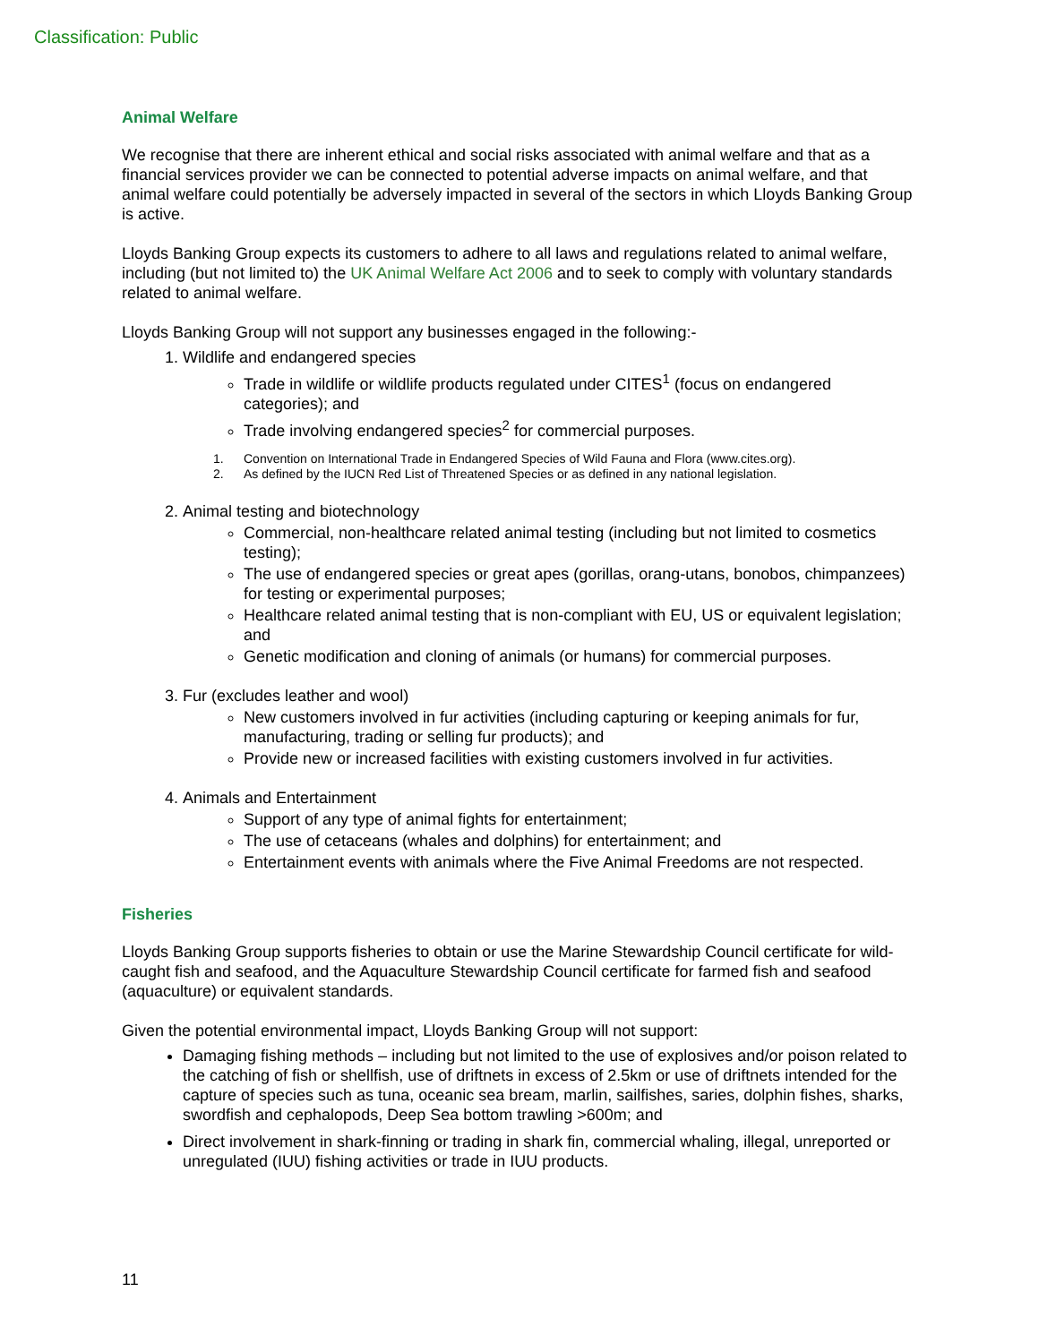Classification: Public
Animal Welfare
We recognise that there are inherent ethical and social risks associated with animal welfare and that as a financial services provider we can be connected to potential adverse impacts on animal welfare, and that animal welfare could potentially be adversely impacted in several of the sectors in which Lloyds Banking Group is active.
Lloyds Banking Group expects its customers to adhere to all laws and regulations related to animal welfare, including (but not limited to) the UK Animal Welfare Act 2006 and to seek to comply with voluntary standards related to animal welfare.
Lloyds Banking Group will not support any businesses engaged in the following:-
1. Wildlife and endangered species
Trade in wildlife or wildlife products regulated under CITES<sup>1</sup> (focus on endangered categories); and
Trade involving endangered species<sup>2</sup> for commercial purposes.
1. Convention on International Trade in Endangered Species of Wild Fauna and Flora (www.cites.org).
2. As defined by the IUCN Red List of Threatened Species or as defined in any national legislation.
2. Animal testing and biotechnology
Commercial, non-healthcare related animal testing (including but not limited to cosmetics testing);
The use of endangered species or great apes (gorillas, orang-utans, bonobos, chimpanzees) for testing or experimental purposes;
Healthcare related animal testing that is non-compliant with EU, US or equivalent legislation; and
Genetic modification and cloning of animals (or humans) for commercial purposes.
3. Fur (excludes leather and wool)
New customers involved in fur activities (including capturing or keeping animals for fur, manufacturing, trading or selling fur products); and
Provide new or increased facilities with existing customers involved in fur activities.
4. Animals and Entertainment
Support of any type of animal fights for entertainment;
The use of cetaceans (whales and dolphins) for entertainment; and
Entertainment events with animals where the Five Animal Freedoms are not respected.
Fisheries
Lloyds Banking Group supports fisheries to obtain or use the Marine Stewardship Council certificate for wild-caught fish and seafood, and the Aquaculture Stewardship Council certificate for farmed fish and seafood (aquaculture) or equivalent standards.
Given the potential environmental impact, Lloyds Banking Group will not support:
Damaging fishing methods – including but not limited to the use of explosives and/or poison related to the catching of fish or shellfish, use of driftnets in excess of 2.5km or use of driftnets intended for the capture of species such as tuna, oceanic sea bream, marlin, sailfishes, saries, dolphin fishes, sharks, swordfish and cephalopods, Deep Sea bottom trawling >600m; and
Direct involvement in shark-finning or trading in shark fin, commercial whaling, illegal, unreported or unregulated (IUU) fishing activities or trade in IUU products.
11